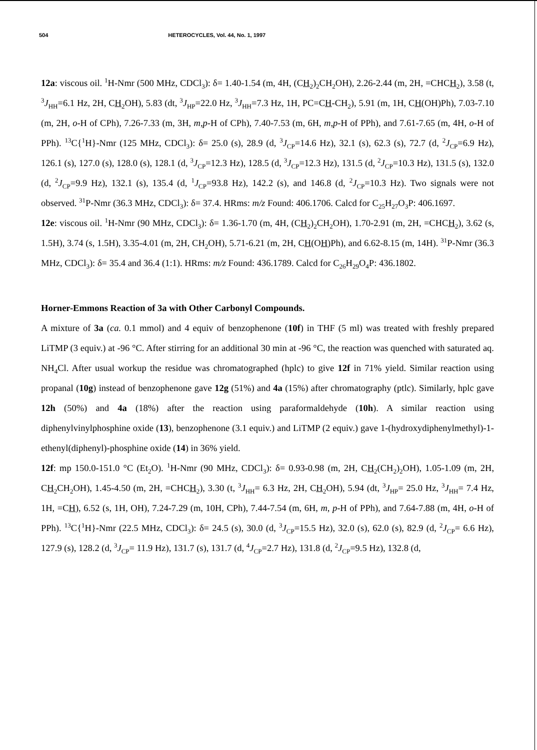504 HETEROCYCLES, Vol. 44, No. 1, 1997
12a: viscous oil. <sup>1</sup>H-Nmr (500 MHz, CDCl<sub>3</sub>): δ= 1.40-1.54 (m, 4H, (CH<sub>2</sub>)<sub>2</sub>CH<sub>2</sub>OH), 2.26-2.44 (m, 2H, =CHCH<sub>2</sub>), 3.58 (t, <sup>3</sup>J<sub>HH</sub>=6.1 Hz, 2H, CH<sub>2</sub>OH), 5.83 (dt, <sup>3</sup>J<sub>HP</sub>=22.0 Hz, <sup>3</sup>J<sub>HH</sub>=7.3 Hz, 1H, PC=CH-CH<sub>2</sub>), 5.91 (m, 1H, CH(OH)Ph), 7.03-7.10 (m, 2H, o-H of CPh), 7.26-7.33 (m, 3H, m,p-H of CPh), 7.40-7.53 (m, 6H, m,p-H of PPh), and 7.61-7.65 (m, 4H, o-H of PPh). <sup>13</sup>C{<sup>1</sup>H}-Nmr (125 MHz, CDCl<sub>3</sub>): δ= 25.0 (s), 28.9 (d, <sup>3</sup>J<sub>CP</sub>=14.6 Hz), 32.1 (s), 62.3 (s), 72.7 (d, <sup>2</sup>J<sub>CP</sub>=6.9 Hz), 126.1 (s), 127.0 (s), 128.0 (s), 128.1 (d, <sup>3</sup>J<sub>CP</sub>=12.3 Hz), 128.5 (d, <sup>3</sup>J<sub>CP</sub>=12.3 Hz), 131.5 (d, <sup>2</sup>J<sub>CP</sub>=10.3 Hz), 131.5 (s), 132.0 (d, <sup>2</sup>J<sub>CP</sub>=9.9 Hz), 132.1 (s), 135.4 (d, <sup>1</sup>J<sub>CP</sub>=93.8 Hz), 142.2 (s), and 146.8 (d, <sup>2</sup>J<sub>CP</sub>=10.3 Hz). Two signals were not observed. <sup>31</sup>P-Nmr (36.3 MHz, CDCl<sub>3</sub>): δ= 37.4. HRms: m/z Found: 406.1706. Calcd for C<sub>25</sub>H<sub>27</sub>O<sub>3</sub>P: 406.1697.
12e: viscous oil. <sup>1</sup>H-Nmr (90 MHz, CDCl<sub>3</sub>): δ= 1.36-1.70 (m, 4H, (CH<sub>2</sub>)<sub>2</sub>CH<sub>2</sub>OH), 1.70-2.91 (m, 2H, =CHCH<sub>2</sub>), 3.62 (s, 1.5H), 3.74 (s, 1.5H), 3.35-4.01 (m, 2H, CH<sub>2</sub>OH), 5.71-6.21 (m, 2H, CH(OH)Ph), and 6.62-8.15 (m, 14H). <sup>31</sup>P-Nmr (36.3 MHz, CDCl<sub>3</sub>): δ= 35.4 and 36.4 (1:1). HRms: m/z Found: 436.1789. Calcd for C<sub>26</sub>H<sub>29</sub>O<sub>4</sub>P: 436.1802.
Horner-Emmons Reaction of 3a with Other Carbonyl Compounds.
A mixture of 3a (ca. 0.1 mmol) and 4 equiv of benzophenone (10f) in THF (5 ml) was treated with freshly prepared LiTMP (3 equiv.) at -96 °C. After stirring for an additional 30 min at -96 °C, the reaction was quenched with saturated aq. NH<sub>4</sub>Cl. After usual workup the residue was chromatographed (hplc) to give 12f in 71% yield. Similar reaction using propanal (10g) instead of benzophenone gave 12g (51%) and 4a (15%) after chromatography (ptlc). Similarly, hplc gave 12h (50%) and 4a (18%) after the reaction using paraformaldehyde (10h). A similar reaction using diphenylvinylphosphine oxide (13), benzophenone (3.1 equiv.) and LiTMP (2 equiv.) gave 1-(hydroxydiphenylmethyl)-1-ethenyl(diphenyl)-phosphine oxide (14) in 36% yield.
12f: mp 150.0-151.0 °C (Et<sub>2</sub>O). <sup>1</sup>H-Nmr (90 MHz, CDCl<sub>3</sub>): δ= 0.93-0.98 (m, 2H, CH<sub>2</sub>(CH<sub>2</sub>)<sub>2</sub>OH), 1.05-1.09 (m, 2H, CH<sub>2</sub>CH<sub>2</sub>OH), 1.45-4.50 (m, 2H, =CHCH<sub>2</sub>), 3.30 (t, <sup>3</sup>J<sub>HH</sub>= 6.3 Hz, 2H, CH<sub>2</sub>OH), 5.94 (dt, <sup>3</sup>J<sub>HP</sub>= 25.0 Hz, <sup>3</sup>J<sub>HH</sub>= 7.4 Hz, 1H, =CH), 6.52 (s, 1H, OH), 7.24-7.29 (m, 10H, CPh), 7.44-7.54 (m, 6H, m, p-H of PPh), and 7.64-7.88 (m, 4H, o-H of PPh). <sup>13</sup>C{<sup>1</sup>H}-Nmr (22.5 MHz, CDCl<sub>3</sub>): δ= 24.5 (s), 30.0 (d, <sup>3</sup>J<sub>CP</sub>=15.5 Hz), 32.0 (s), 62.0 (s), 82.9 (d, <sup>2</sup>J<sub>CP</sub>= 6.6 Hz), 127.9 (s), 128.2 (d, <sup>3</sup>J<sub>CP</sub>= 11.9 Hz), 131.7 (s), 131.7 (d, <sup>4</sup>J<sub>CP</sub>=2.7 Hz), 131.8 (d, <sup>2</sup>J<sub>CP</sub>=9.5 Hz), 132.8 (d,